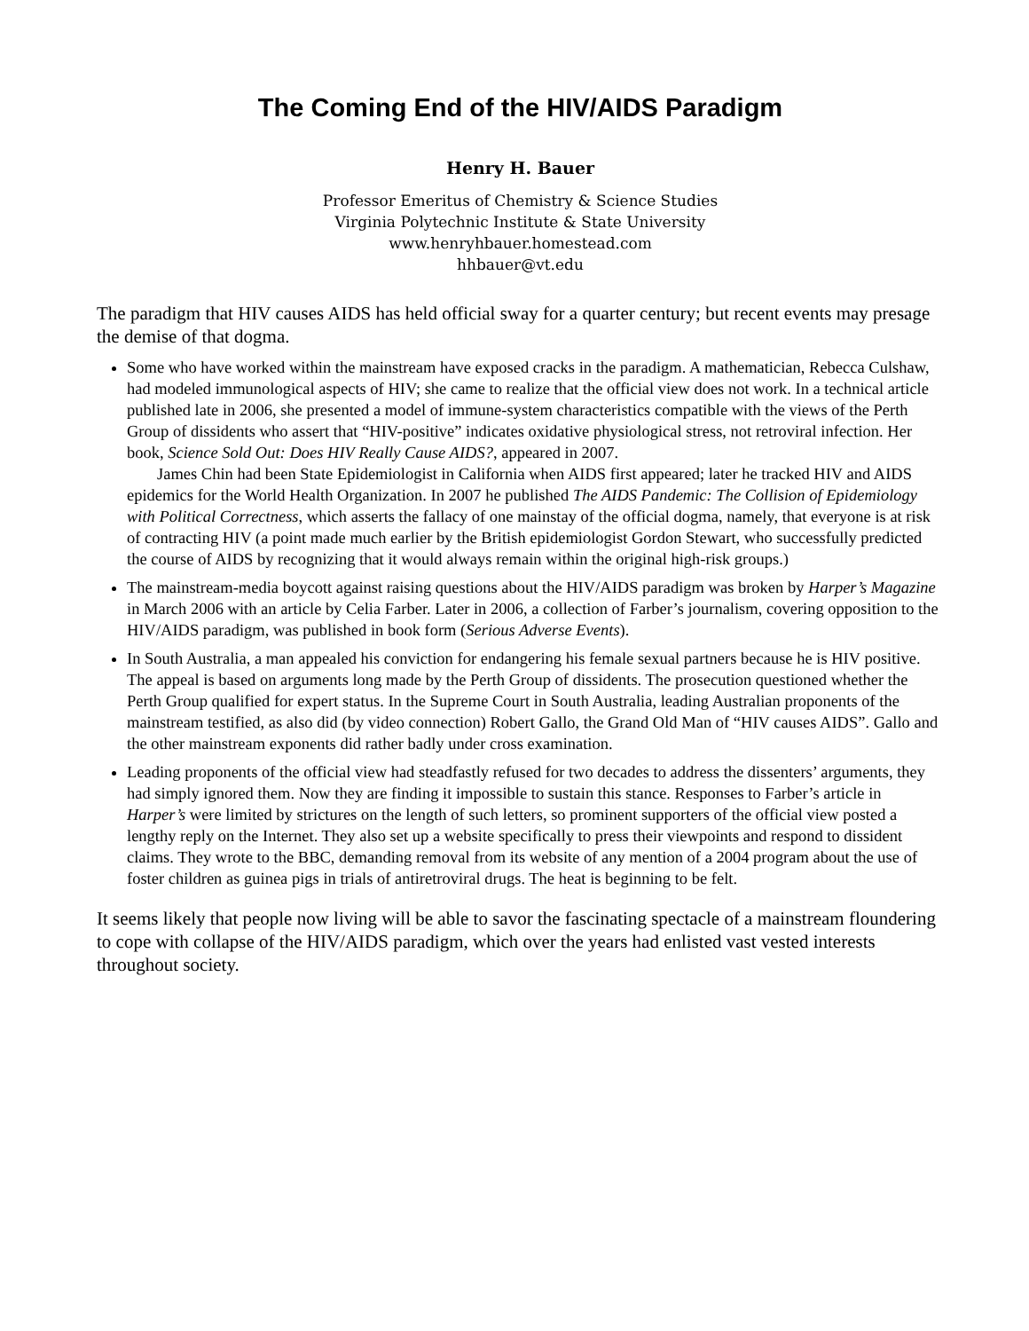The Coming End of the HIV/AIDS Paradigm
Henry H. Bauer
Professor Emeritus of Chemistry & Science Studies
Virginia Polytechnic Institute & State University
www.henryhbauer.homestead.com
hhbauer@vt.edu
The paradigm that HIV causes AIDS has held official sway for a quarter century; but recent events may presage the demise of that dogma.
Some who have worked within the mainstream have exposed cracks in the paradigm. A mathematician, Rebecca Culshaw, had modeled immunological aspects of HIV; she came to realize that the official view does not work. In a technical article published late in 2006, she presented a model of immune-system characteristics compatible with the views of the Perth Group of dissidents who assert that “HIV-positive” indicates oxidative physiological stress, not retroviral infection. Her book, Science Sold Out: Does HIV Really Cause AIDS?, appeared in 2007.
James Chin had been State Epidemiologist in California when AIDS first appeared; later he tracked HIV and AIDS epidemics for the World Health Organization. In 2007 he published The AIDS Pandemic: The Collision of Epidemiology with Political Correctness, which asserts the fallacy of one mainstay of the official dogma, namely, that everyone is at risk of contracting HIV (a point made much earlier by the British epidemiologist Gordon Stewart, who successfully predicted the course of AIDS by recognizing that it would always remain within the original high-risk groups.)
The mainstream-media boycott against raising questions about the HIV/AIDS paradigm was broken by Harper’s Magazine in March 2006 with an article by Celia Farber. Later in 2006, a collection of Farber’s journalism, covering opposition to the HIV/AIDS paradigm, was published in book form (Serious Adverse Events).
In South Australia, a man appealed his conviction for endangering his female sexual partners because he is HIV positive. The appeal is based on arguments long made by the Perth Group of dissidents. The prosecution questioned whether the Perth Group qualified for expert status. In the Supreme Court in South Australia, leading Australian proponents of the mainstream testified, as also did (by video connection) Robert Gallo, the Grand Old Man of “HIV causes AIDS”. Gallo and the other mainstream exponents did rather badly under cross examination.
Leading proponents of the official view had steadfastly refused for two decades to address the dissenters’ arguments, they had simply ignored them. Now they are finding it impossible to sustain this stance. Responses to Farber’s article in Harper’s were limited by strictures on the length of such letters, so prominent supporters of the official view posted a lengthy reply on the Internet. They also set up a website specifically to press their viewpoints and respond to dissident claims. They wrote to the BBC, demanding removal from its website of any mention of a 2004 program about the use of foster children as guinea pigs in trials of antiretroviral drugs. The heat is beginning to be felt.
It seems likely that people now living will be able to savor the fascinating spectacle of a mainstream floundering to cope with collapse of the HIV/AIDS paradigm, which over the years had enlisted vast vested interests throughout society.